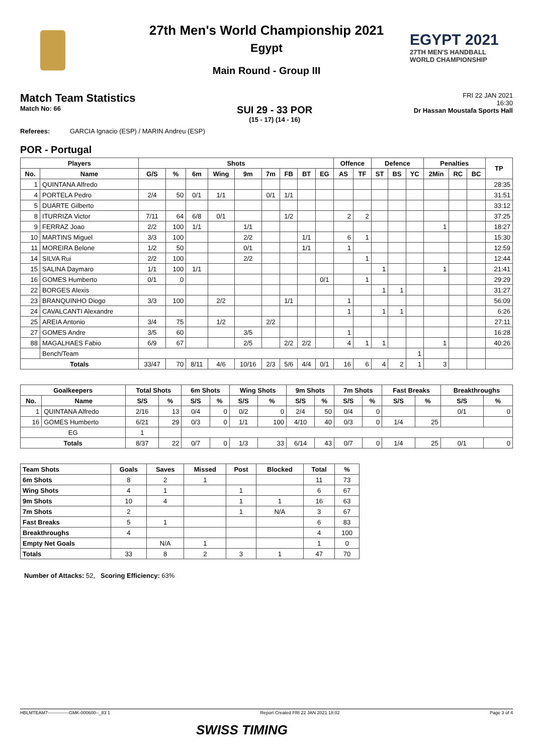EGYPT 2021
27TH MEN'S HANDBALL
WORLD CHAMPIONSHIP
27th Men's World Championship 2021
Egypt
Main Round - Group III
Match Team Statistics
Match No: 66
SUI 29 - 33 POR
(15 - 17) (14 - 16)
FRI 22 JAN 2021
16:30
Dr Hassan Moustafa Sports Hall
Referees: GARCIA Ignacio (ESP) / MARIN Andreu (ESP)
POR - Portugal
| Players | | Shots | | | | | | | | | Offence | | Defence | | | Penalties | | | TP |
| --- | --- | --- | --- | --- | --- | --- | --- | --- | --- | --- | --- | --- | --- | --- | --- | --- | --- | --- | --- |
| No. | Name | G/S | % | 6m | Wing | 9m | 7m | FB | BT | EG | AS | TF | ST | BS | YC | 2Min | RC | BC | |
| 1 | QUINTANA Alfredo | | | | | | | | | | | | | | | | | | 28:35 |
| 4 | PORTELA Pedro | 2/4 | 50 | 0/1 | 1/1 | | 0/1 | 1/1 | | | | | | | | | | | 31:51 |
| 5 | DUARTE Gilberto | | | | | | | | | | | | | | | | | | 33:12 |
| 8 | ITURRIZA Victor | 7/11 | 64 | 6/8 | 0/1 | | | 1/2 | | | 2 | 2 | | | | | | | 37:25 |
| 9 | FERRAZ Joao | 2/2 | 100 | 1/1 | | 1/1 | | | | | | | | | | 1 | | | 18:27 |
| 10 | MARTINS Miguel | 3/3 | 100 | | | 2/2 | | | 1/1 | | 6 | 1 | | | | | | | 15:30 |
| 11 | MOREIRA Belone | 1/2 | 50 | | | 0/1 | | | 1/1 | | 1 | | | | | | | | 12:59 |
| 14 | SILVA Rui | 2/2 | 100 | | | 2/2 | | | | | | 1 | | | | | | | 12:44 |
| 15 | SALINA Daymaro | 1/1 | 100 | 1/1 | | | | | | | | | 1 | | | 1 | | | 21:41 |
| 16 | GOMES Humberto | 0/1 | 0 | | | | | | | 0/1 | | 1 | | | | | | | 29:29 |
| 22 | BORGES Alexis | | | | | | | | | | | | 1 | 1 | | | | | 31:27 |
| 23 | BRANQUINHO Diogo | 3/3 | 100 | | 2/2 | | | 1/1 | | | 1 | | | | | | | | 56:09 |
| 24 | CAVALCANTI Alexandre | | | | | | | | | | 1 | | 1 | 1 | | | | | 6:26 |
| 25 | AREIA Antonio | 3/4 | 75 | | 1/2 | | 2/2 | | | | | | | | | | | | 27:11 |
| 27 | GOMES Andre | 3/5 | 60 | | | 3/5 | | | | | 1 | | | | | | | | 16:28 |
| 88 | MAGALHAES Fabio | 6/9 | 67 | | | 2/5 | | 2/2 | 2/2 | | 4 | 1 | 1 | | | 1 | | | 40:26 |
| | Bench/Team | | | | | | | | | | | | | | 1 | | | | |
| Totals | | 33/47 | 70 | 8/11 | 4/6 | 10/16 | 2/3 | 5/6 | 4/4 | 0/1 | 16 | 6 | 4 | 2 | 1 | 3 | | | |
| Goalkeepers | | Total Shots | | 6m Shots | | Wing Shots | | 9m Shots | | 7m Shots | | Fast Breaks | | Breakthroughs | |
| --- | --- | --- | --- | --- | --- | --- | --- | --- | --- | --- | --- | --- | --- | --- | --- |
| No. | Name | S/S | % | S/S | % | S/S | % | S/S | % | S/S | % | S/S | % | S/S | % |
| 1 | QUINTANA Alfredo | 2/16 | 13 | 0/4 | 0 | 0/2 | 0 | 2/4 | 50 | 0/4 | 0 | | | 0/1 | 0 |
| 16 | GOMES Humberto | 6/21 | 29 | 0/3 | 0 | 1/1 | 100 | 4/10 | 40 | 0/3 | 0 | 1/4 | 25 | | |
| EG | | 1 | | | | | | | | | | | | | |
| Totals | | 8/37 | 22 | 0/7 | 0 | 1/3 | 33 | 6/14 | 43 | 0/7 | 0 | 1/4 | 25 | 0/1 | 0 |
| Team Shots | Goals | Saves | Missed | Post | Blocked | Total | % |
| --- | --- | --- | --- | --- | --- | --- | --- |
| 6m Shots | 8 | 2 | 1 | | | 11 | 73 |
| Wing Shots | 4 | 1 | | 1 | | 6 | 67 |
| 9m Shots | 10 | 4 | | 1 | 1 | 16 | 63 |
| 7m Shots | 2 | | | 1 | N/A | 3 | 67 |
| Fast Breaks | 5 | 1 | | | | 6 | 83 |
| Breakthroughs | 4 | | | | | 4 | 100 |
| Empty Net Goals | | N/A | 1 | | | 1 | 0 |
| Totals | 33 | 8 | 2 | 3 | 1 | 47 | 70 |
Number of Attacks: 52, Scoring Efficiency: 63%
HBLMTEAM7--------------GMK-000600--_83 1 Report Created FRI 22 JAN 2021 18:02 Page 3 of 4
SWISS TIMING